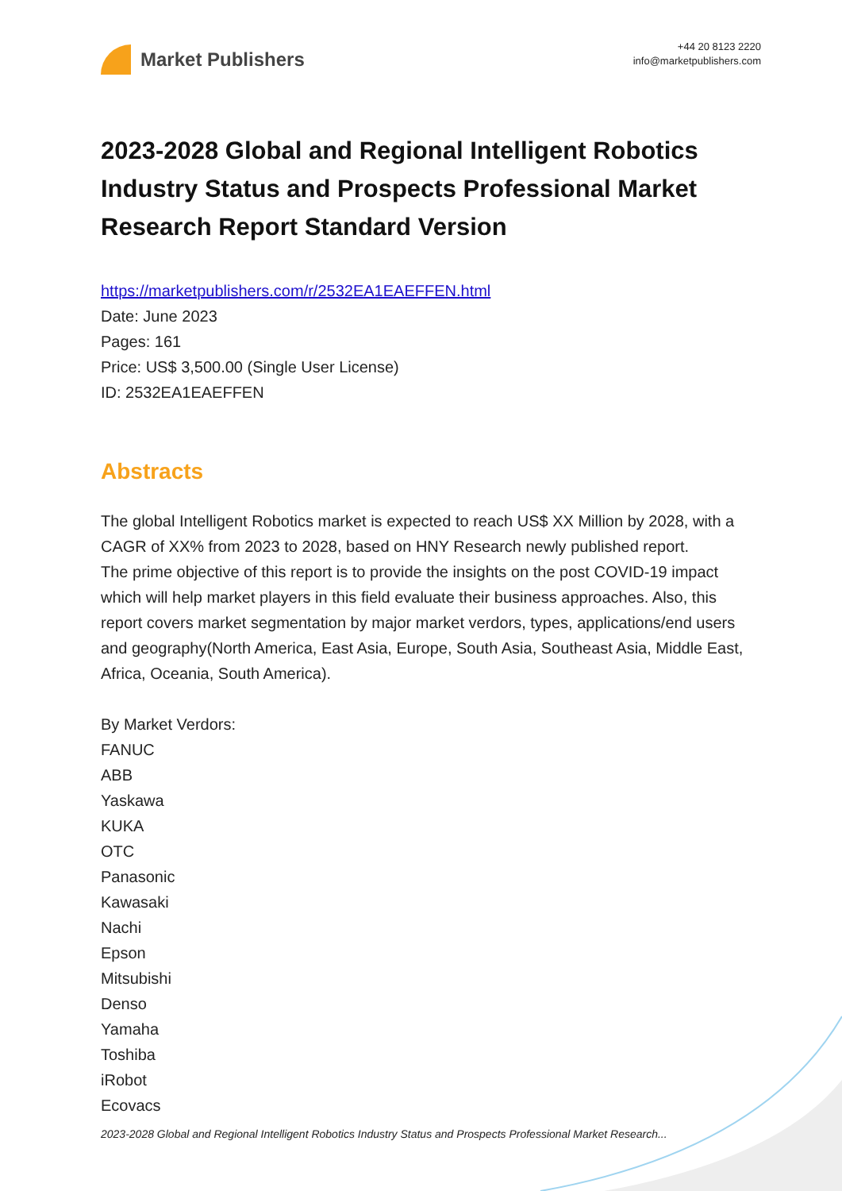Market Publishers
+44 20 8123 2220
info@marketpublishers.com
2023-2028 Global and Regional Intelligent Robotics Industry Status and Prospects Professional Market Research Report Standard Version
https://marketpublishers.com/r/2532EA1EAEFFEN.html
Date: June 2023
Pages: 161
Price: US$ 3,500.00 (Single User License)
ID: 2532EA1EAEFFEN
Abstracts
The global Intelligent Robotics market is expected to reach US$ XX Million by 2028, with a CAGR of XX% from 2023 to 2028, based on HNY Research newly published report.
The prime objective of this report is to provide the insights on the post COVID-19 impact which will help market players in this field evaluate their business approaches. Also, this report covers market segmentation by major market verdors, types, applications/end users and geography(North America, East Asia, Europe, South Asia, Southeast Asia, Middle East, Africa, Oceania, South America).
By Market Verdors:
FANUC
ABB
Yaskawa
KUKA
OTC
Panasonic
Kawasaki
Nachi
Epson
Mitsubishi
Denso
Yamaha
Toshiba
iRobot
Ecovacs
2023-2028 Global and Regional Intelligent Robotics Industry Status and Prospects Professional Market Research...